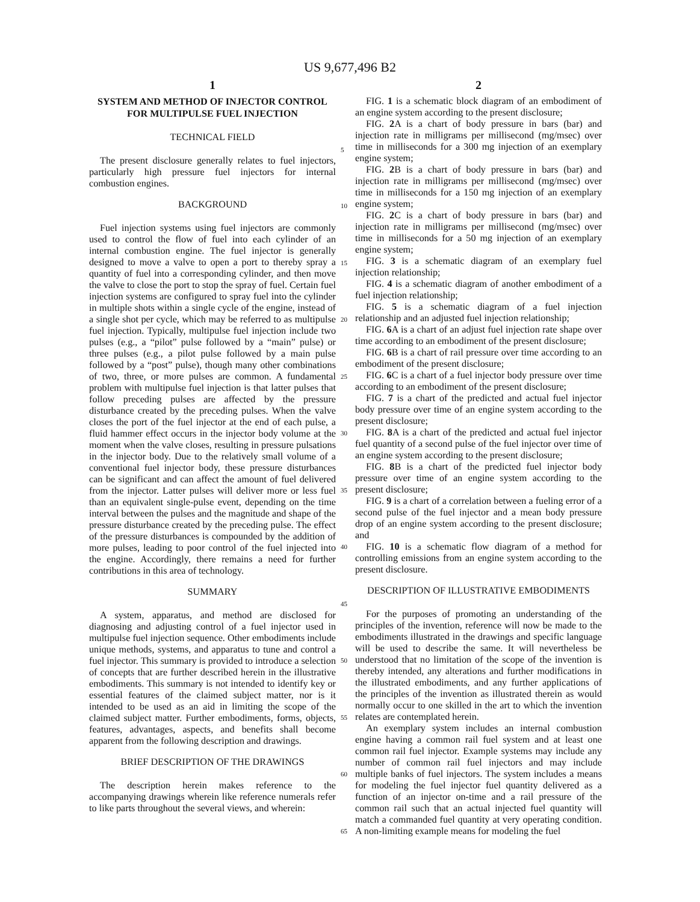US 9,677,496 B2
1
SYSTEM AND METHOD OF INJECTOR CONTROL FOR MULTIPULSE FUEL INJECTION
TECHNICAL FIELD
The present disclosure generally relates to fuel injectors, particularly high pressure fuel injectors for internal combustion engines.
BACKGROUND
Fuel injection systems using fuel injectors are commonly used to control the flow of fuel into each cylinder of an internal combustion engine. The fuel injector is generally designed to move a valve to open a port to thereby spray a quantity of fuel into a corresponding cylinder, and then move the valve to close the port to stop the spray of fuel. Certain fuel injection systems are configured to spray fuel into the cylinder in multiple shots within a single cycle of the engine, instead of a single shot per cycle, which may be referred to as multipulse fuel injection. Typically, multipulse fuel injection include two pulses (e.g., a “pilot” pulse followed by a “main” pulse) or three pulses (e.g., a pilot pulse followed by a main pulse followed by a “post” pulse), though many other combinations of two, three, or more pulses are common. A fundamental problem with multipulse fuel injection is that latter pulses that follow preceding pulses are affected by the pressure disturbance created by the preceding pulses. When the valve closes the port of the fuel injector at the end of each pulse, a fluid hammer effect occurs in the injector body volume at the moment when the valve closes, resulting in pressure pulsations in the injector body. Due to the relatively small volume of a conventional fuel injector body, these pressure disturbances can be significant and can affect the amount of fuel delivered from the injector. Latter pulses will deliver more or less fuel than an equivalent single-pulse event, depending on the time interval between the pulses and the magnitude and shape of the pressure disturbance created by the preceding pulse. The effect of the pressure disturbances is compounded by the addition of more pulses, leading to poor control of the fuel injected into the engine. Accordingly, there remains a need for further contributions in this area of technology.
SUMMARY
A system, apparatus, and method are disclosed for diagnosing and adjusting control of a fuel injector used in multipulse fuel injection sequence. Other embodiments include unique methods, systems, and apparatus to tune and control a fuel injector. This summary is provided to introduce a selection of concepts that are further described herein in the illustrative embodiments. This summary is not intended to identify key or essential features of the claimed subject matter, nor is it intended to be used as an aid in limiting the scope of the claimed subject matter. Further embodiments, forms, objects, features, advantages, aspects, and benefits shall become apparent from the following description and drawings.
BRIEF DESCRIPTION OF THE DRAWINGS
The description herein makes reference to the accompanying drawings wherein like reference numerals refer to like parts throughout the several views, and wherein:
2
FIG. 1 is a schematic block diagram of an embodiment of an engine system according to the present disclosure;
FIG. 2 A is a chart of body pressure in bars (bar) and injection rate in milligrams per millisecond (mg/msec) over time in milliseconds for a 300 mg injection of an exemplary engine system;
FIG. 2 B is a chart of body pressure in bars (bar) and injection rate in milligrams per millisecond (mg/msec) over time in milliseconds for a 150 mg injection of an exemplary engine system;
FIG. 2 C is a chart of body pressure in bars (bar) and injection rate in milligrams per millisecond (mg/msec) over time in milliseconds for a 50 mg injection of an exemplary engine system;
FIG. 3 is a schematic diagram of an exemplary fuel injection relationship;
FIG. 4 is a schematic diagram of another embodiment of a fuel injection relationship;
FIG. 5 is a schematic diagram of a fuel injection relationship and an adjusted fuel injection relationship;
FIG. 6 A is a chart of an adjust fuel injection rate shape over time according to an embodiment of the present disclosure;
FIG. 6 B is a chart of rail pressure over time according to an embodiment of the present disclosure;
FIG. 6 C is a chart of a fuel injector body pressure over time according to an embodiment of the present disclosure;
FIG. 7 is a chart of the predicted and actual fuel injector body pressure over time of an engine system according to the present disclosure;
FIG. 8 A is a chart of the predicted and actual fuel injector fuel quantity of a second pulse of the fuel injector over time of an engine system according to the present disclosure;
FIG. 8 B is a chart of the predicted fuel injector body pressure over time of an engine system according to the present disclosure;
FIG. 9 is a chart of a correlation between a fueling error of a second pulse of the fuel injector and a mean body pressure drop of an engine system according to the present disclosure; and
FIG. 10 is a schematic flow diagram of a method for controlling emissions from an engine system according to the present disclosure.
DESCRIPTION OF ILLUSTRATIVE EMBODIMENTS
For the purposes of promoting an understanding of the principles of the invention, reference will now be made to the embodiments illustrated in the drawings and specific language will be used to describe the same. It will nevertheless be understood that no limitation of the scope of the invention is thereby intended, any alterations and further modifications in the illustrated embodiments, and any further applications of the principles of the invention as illustrated therein as would normally occur to one skilled in the art to which the invention relates are contemplated herein.
An exemplary system includes an internal combustion engine having a common rail fuel system and at least one common rail fuel injector. Example systems may include any number of common rail fuel injectors and may include multiple banks of fuel injectors. The system includes a means for modeling the fuel injector fuel quantity delivered as a function of an injector on-time and a rail pressure of the common rail such that an actual injected fuel quantity will match a commanded fuel quantity at very operating condition. A non-limiting example means for modeling the fuel
5
10
15
20
25
30
35
40
45
50
55
60
65